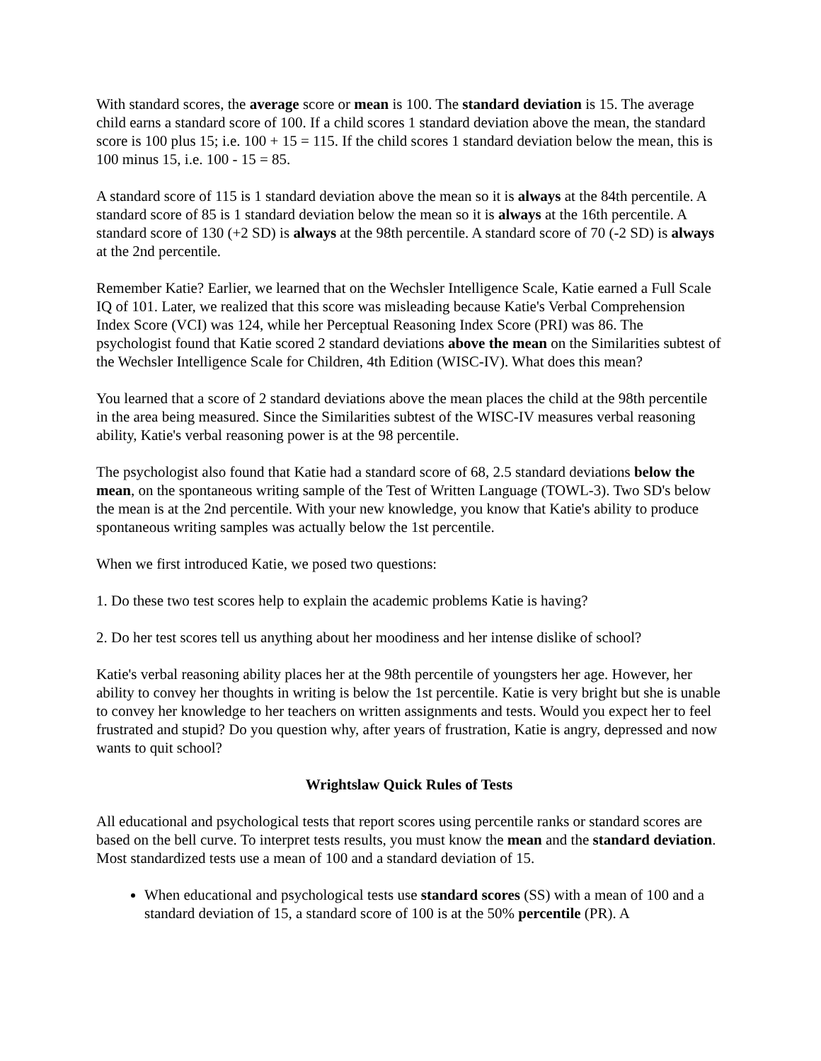With standard scores, the average score or mean is 100. The standard deviation is 15. The average child earns a standard score of 100. If a child scores 1 standard deviation above the mean, the standard score is 100 plus 15; i.e. 100 + 15 = 115. If the child scores 1 standard deviation below the mean, this is 100 minus 15, i.e. 100 - 15 = 85.
A standard score of 115 is 1 standard deviation above the mean so it is always at the 84th percentile. A standard score of 85 is 1 standard deviation below the mean so it is always at the 16th percentile. A standard score of 130 (+2 SD) is always at the 98th percentile. A standard score of 70 (-2 SD) is always at the 2nd percentile.
Remember Katie? Earlier, we learned that on the Wechsler Intelligence Scale, Katie earned a Full Scale IQ of 101. Later, we realized that this score was misleading because Katie's Verbal Comprehension Index Score (VCI) was 124, while her Perceptual Reasoning Index Score (PRI) was 86. The psychologist found that Katie scored 2 standard deviations above the mean on the Similarities subtest of the Wechsler Intelligence Scale for Children, 4th Edition (WISC-IV). What does this mean?
You learned that a score of 2 standard deviations above the mean places the child at the 98th percentile in the area being measured. Since the Similarities subtest of the WISC-IV measures verbal reasoning ability, Katie's verbal reasoning power is at the 98 percentile.
The psychologist also found that Katie had a standard score of 68, 2.5 standard deviations below the mean, on the spontaneous writing sample of the Test of Written Language (TOWL-3). Two SD's below the mean is at the 2nd percentile. With your new knowledge, you know that Katie's ability to produce spontaneous writing samples was actually below the 1st percentile.
When we first introduced Katie, we posed two questions:
1. Do these two test scores help to explain the academic problems Katie is having?
2. Do her test scores tell us anything about her moodiness and her intense dislike of school?
Katie's verbal reasoning ability places her at the 98th percentile of youngsters her age. However, her ability to convey her thoughts in writing is below the 1st percentile. Katie is very bright but she is unable to convey her knowledge to her teachers on written assignments and tests. Would you expect her to feel frustrated and stupid? Do you question why, after years of frustration, Katie is angry, depressed and now wants to quit school?
Wrightslaw Quick Rules of Tests
All educational and psychological tests that report scores using percentile ranks or standard scores are based on the bell curve. To interpret tests results, you must know the mean and the standard deviation. Most standardized tests use a mean of 100 and a standard deviation of 15.
When educational and psychological tests use standard scores (SS) with a mean of 100 and a standard deviation of 15, a standard score of 100 is at the 50% percentile (PR). A